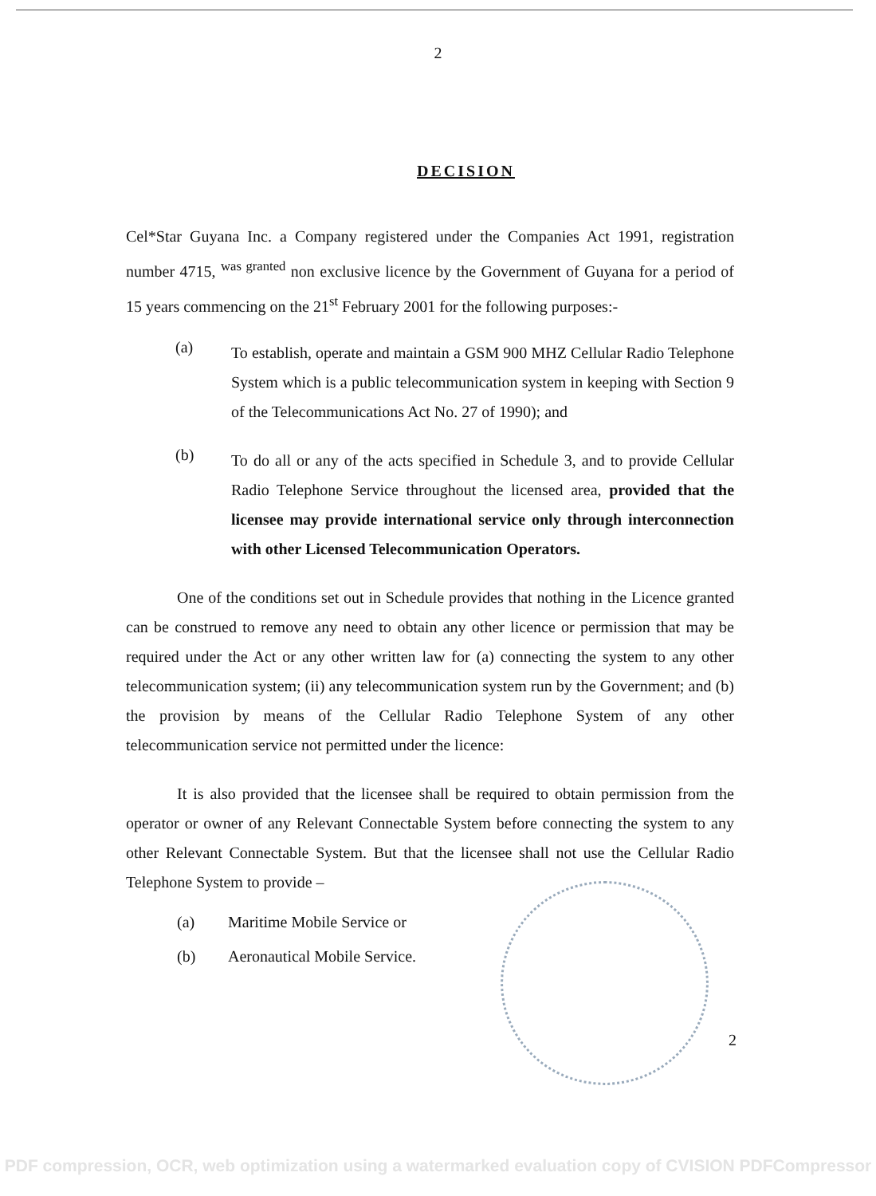2
DECISION
Cel*Star Guyana Inc. a Company registered under the Companies Act 1991, registration number 4715, <sup>was granted</sup> non exclusive licence by the Government of Guyana for a period of 15 years commencing on the 21<sup>st</sup> February 2001 for the following purposes:-
(a) To establish, operate and maintain a GSM 900 MHZ Cellular Radio Telephone System which is a public telecommunication system in keeping with Section 9 of the Telecommunications Act No. 27 of 1990); and
(b) To do all or any of the acts specified in Schedule 3, and to provide Cellular Radio Telephone Service throughout the licensed area, provided that the licensee may provide international service only through interconnection with other Licensed Telecommunication Operators.
One of the conditions set out in Schedule provides that nothing in the Licence granted can be construed to remove any need to obtain any other licence or permission that may be required under the Act or any other written law for (a) connecting the system to any other telecommunication system; (ii) any telecommunication system run by the Government; and (b) the provision by means of the Cellular Radio Telephone System of any other telecommunication service not permitted under the licence:
It is also provided that the licensee shall be required to obtain permission from the operator or owner of any Relevant Connectable System before connecting the system to any other Relevant Connectable System. But that the licensee shall not use the Cellular Radio Telephone System to provide –
(a) Maritime Mobile Service or
(b) Aeronautical Mobile Service.
2
PDF compression, OCR, web optimization using a watermarked evaluation copy of CVISION PDFCompressor